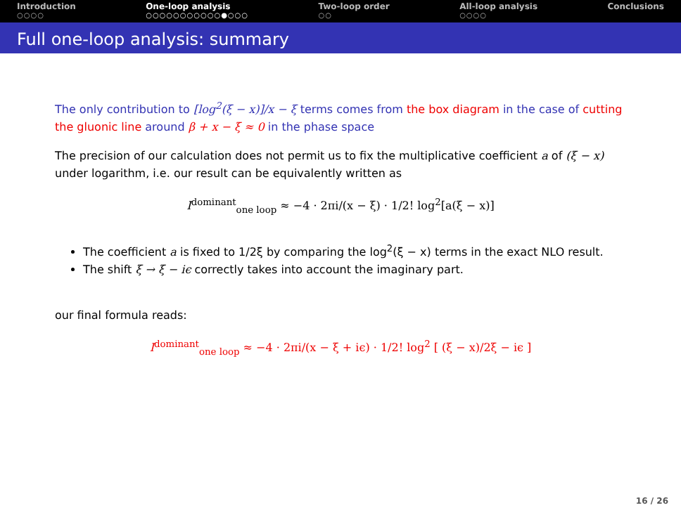Introduction
○○○○
One-loop analysis
○○○○○○○○○○○●○○○
Two-loop order
○○
All-loop analysis
○○○○
Conclusions
Full one-loop analysis: summary
The only contribution to [log<sup>2</sup>(ξ − x)]/x − ξ terms comes from the box diagram in the case of cutting the gluonic line around β + x − ξ ≈ 0 in the phase space
The precision of our calculation does not permit us to fix the multiplicative coefficient a of (ξ − x) under logarithm, i.e. our result can be equivalently written as
I<sup>dominant</sup><sub>one loop</sub> ≈ −4 · 2πi/(x − ξ) · 1/2! log<sup>2</sup>[a(ξ − x)]
The coefficient a is fixed to 1/2ξ by comparing the log<sup>2</sup>(ξ − x) terms in the exact NLO result.
The shift ξ → ξ − iϵ correctly takes into account the imaginary part.
our final formula reads:
I<sup>dominant</sup><sub>one loop</sub> ≈ −4 · 2πi/(x − ξ + iϵ) · 1/2! log<sup>2</sup> [ (ξ − x)/2ξ − iϵ ]
16 / 26